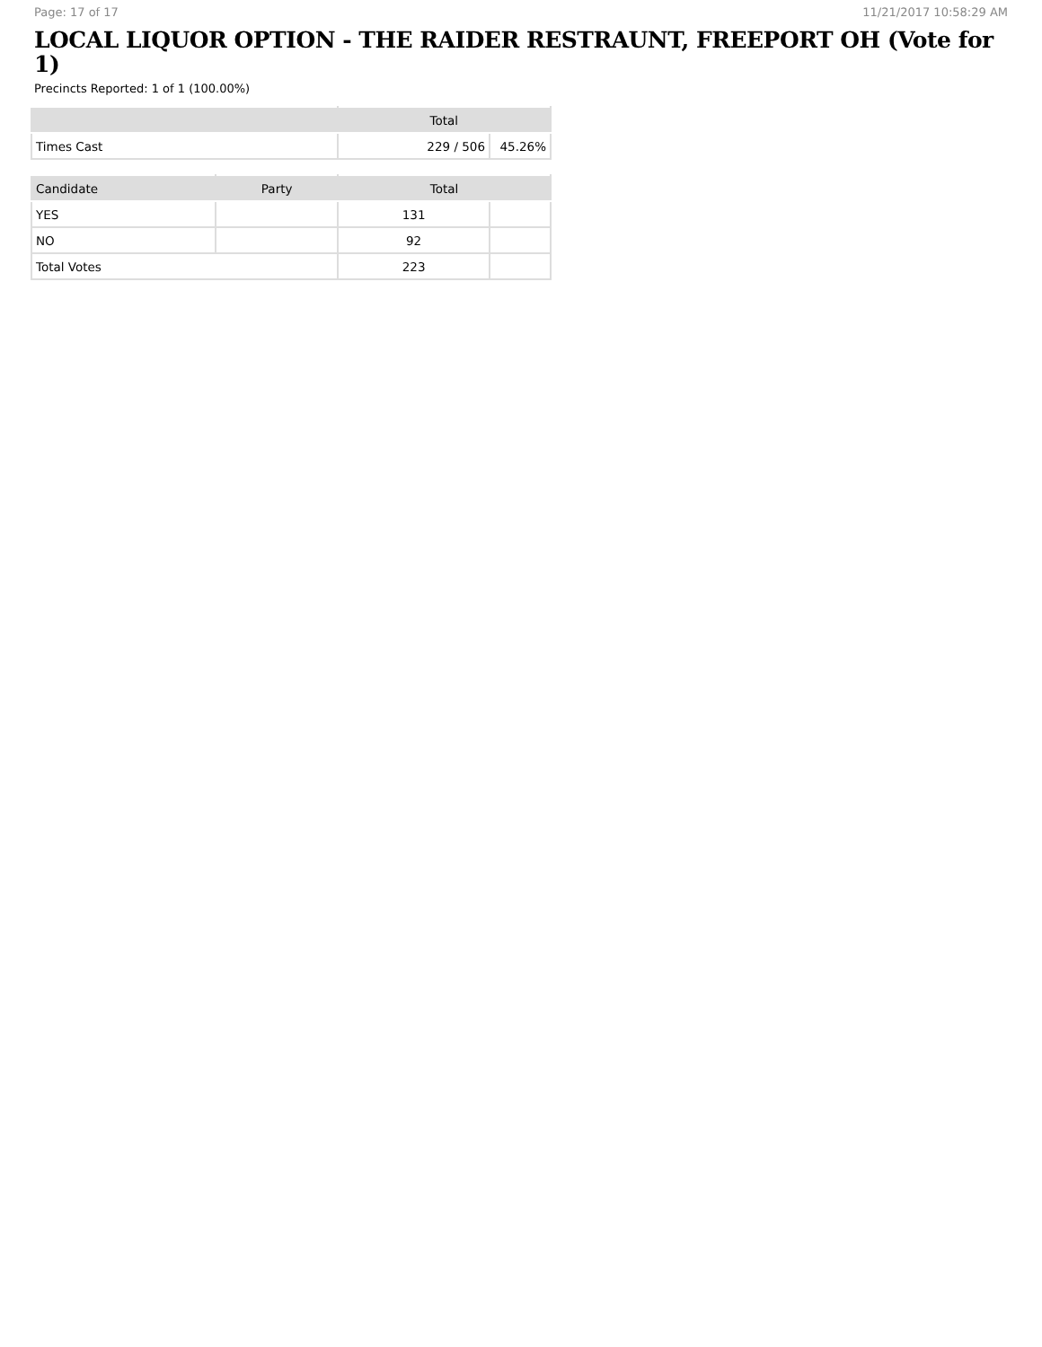Page: 17 of 17 11/21/2017 10:58:29 AM
LOCAL LIQUOR OPTION - THE RAIDER RESTRAUNT, FREEPORT OH (Vote for 1)
Precincts Reported: 1 of 1 (100.00%)
| | Total | |
| --- | --- | --- |
| Times Cast | 229 / 506 | 45.26% |
| Candidate | Party | Total | |
| --- | --- | --- | --- |
| YES | | 131 | |
| NO | | 92 | |
| Total Votes | | 223 | |